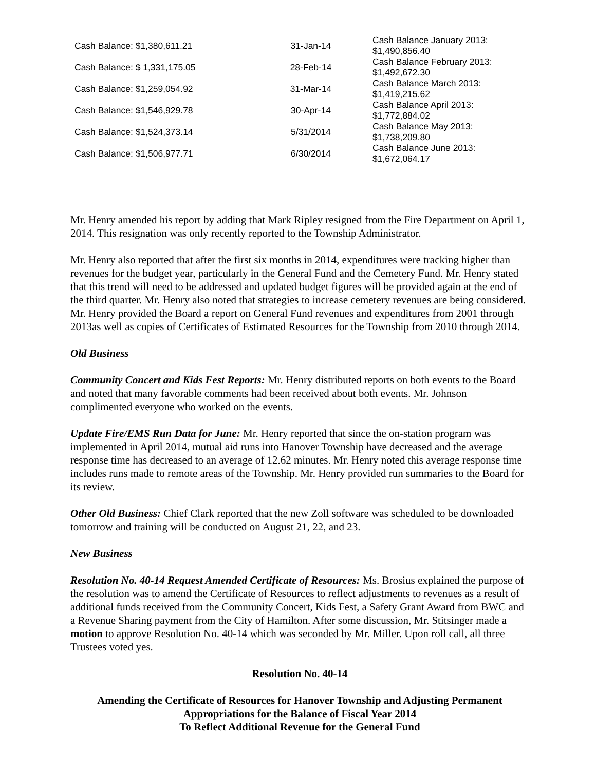| Cash Balance: $1,380,611.21 | 31-Jan-14 | Cash Balance January 2013: $1,490,856.40 |
| Cash Balance: $ 1,331,175.05 | 28-Feb-14 | Cash Balance February 2013: $1,492,672.30 |
| Cash Balance: $1,259,054.92 | 31-Mar-14 | Cash Balance March 2013: $1,419,215.62 |
| Cash Balance: $1,546,929.78 | 30-Apr-14 | Cash Balance April 2013: $1,772,884.02 |
| Cash Balance: $1,524,373.14 | 5/31/2014 | Cash Balance May 2013: $1,738,209.80 |
| Cash Balance: $1,506,977.71 | 6/30/2014 | Cash Balance June 2013: $1,672,064.17 |
Mr. Henry amended his report by adding that Mark Ripley resigned from the Fire Department on April 1, 2014. This resignation was only recently reported to the Township Administrator.
Mr. Henry also reported that after the first six months in 2014, expenditures were tracking higher than revenues for the budget year, particularly in the General Fund and the Cemetery Fund. Mr. Henry stated that this trend will need to be addressed and updated budget figures will be provided again at the end of the third quarter. Mr. Henry also noted that strategies to increase cemetery revenues are being considered. Mr. Henry provided the Board a report on General Fund revenues and expenditures from 2001 through 2013as well as copies of Certificates of Estimated Resources for the Township from 2010 through 2014.
Old Business
Community Concert and Kids Fest Reports: Mr. Henry distributed reports on both events to the Board and noted that many favorable comments had been received about both events. Mr. Johnson complimented everyone who worked on the events.
Update Fire/EMS Run Data for June: Mr. Henry reported that since the on-station program was implemented in April 2014, mutual aid runs into Hanover Township have decreased and the average response time has decreased to an average of 12.62 minutes. Mr. Henry noted this average response time includes runs made to remote areas of the Township. Mr. Henry provided run summaries to the Board for its review.
Other Old Business: Chief Clark reported that the new Zoll software was scheduled to be downloaded tomorrow and training will be conducted on August 21, 22, and 23.
New Business
Resolution No. 40-14 Request Amended Certificate of Resources: Ms. Brosius explained the purpose of the resolution was to amend the Certificate of Resources to reflect adjustments to revenues as a result of additional funds received from the Community Concert, Kids Fest, a Safety Grant Award from BWC and a Revenue Sharing payment from the City of Hamilton. After some discussion, Mr. Stitsinger made a motion to approve Resolution No. 40-14 which was seconded by Mr. Miller. Upon roll call, all three Trustees voted yes.
Resolution No. 40-14
Amending the Certificate of Resources for Hanover Township and Adjusting Permanent Appropriations for the Balance of Fiscal Year 2014
To Reflect Additional Revenue for the General Fund